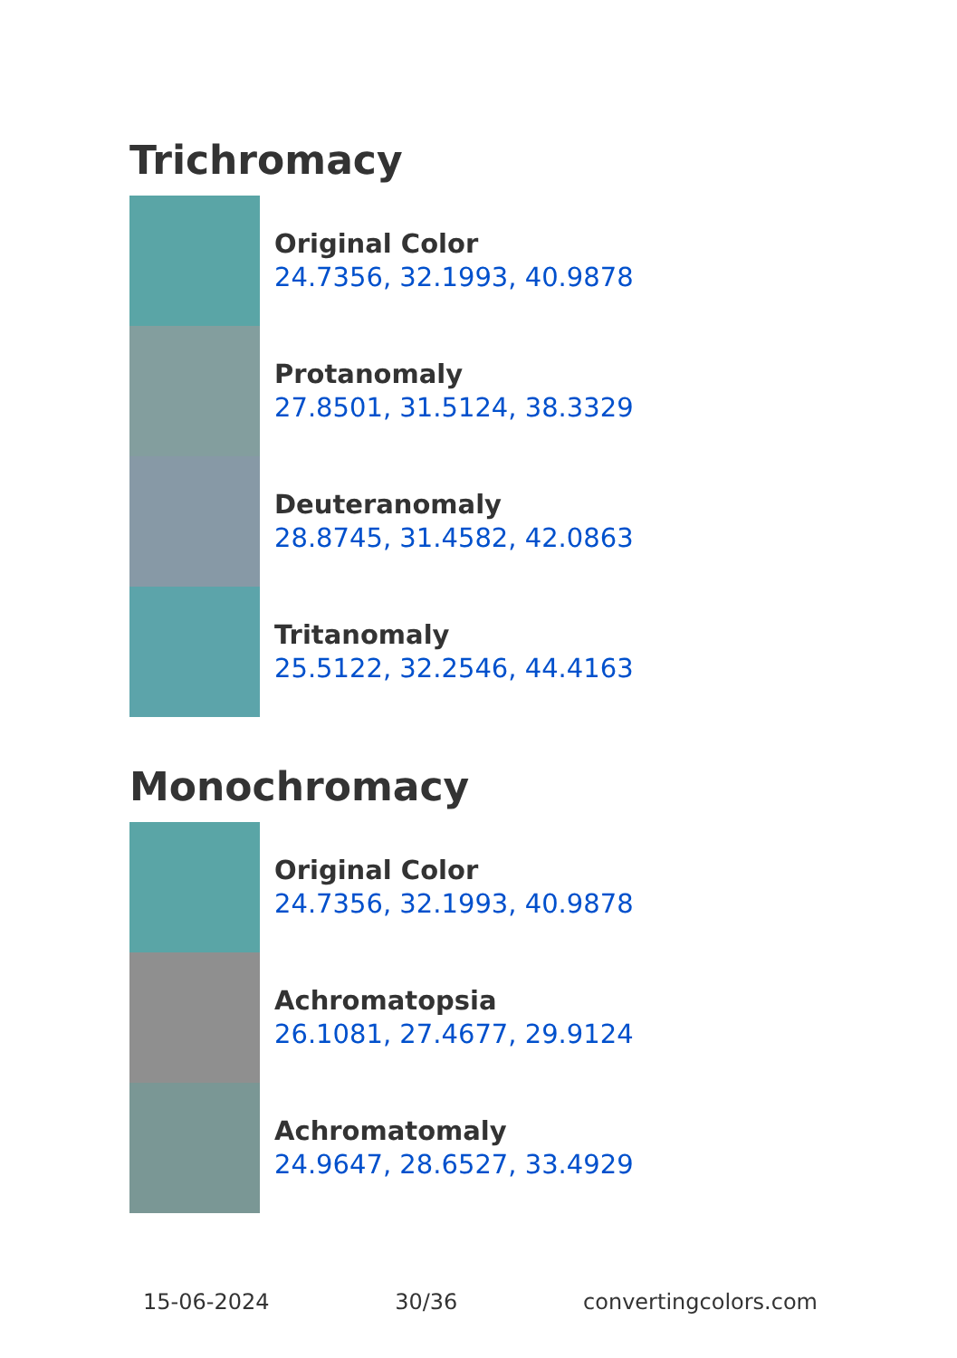Trichromacy
Original Color
24.7356, 32.1993, 40.9878
Protanomaly
27.8501, 31.5124, 38.3329
Deuteranomaly
28.8745, 31.4582, 42.0863
Tritanomaly
25.5122, 32.2546, 44.4163
Monochromacy
Original Color
24.7356, 32.1993, 40.9878
Achromatopsia
26.1081, 27.4677, 29.9124
Achromatomaly
24.9647, 28.6527, 33.4929
15-06-2024 30/36 convertingcolors.com